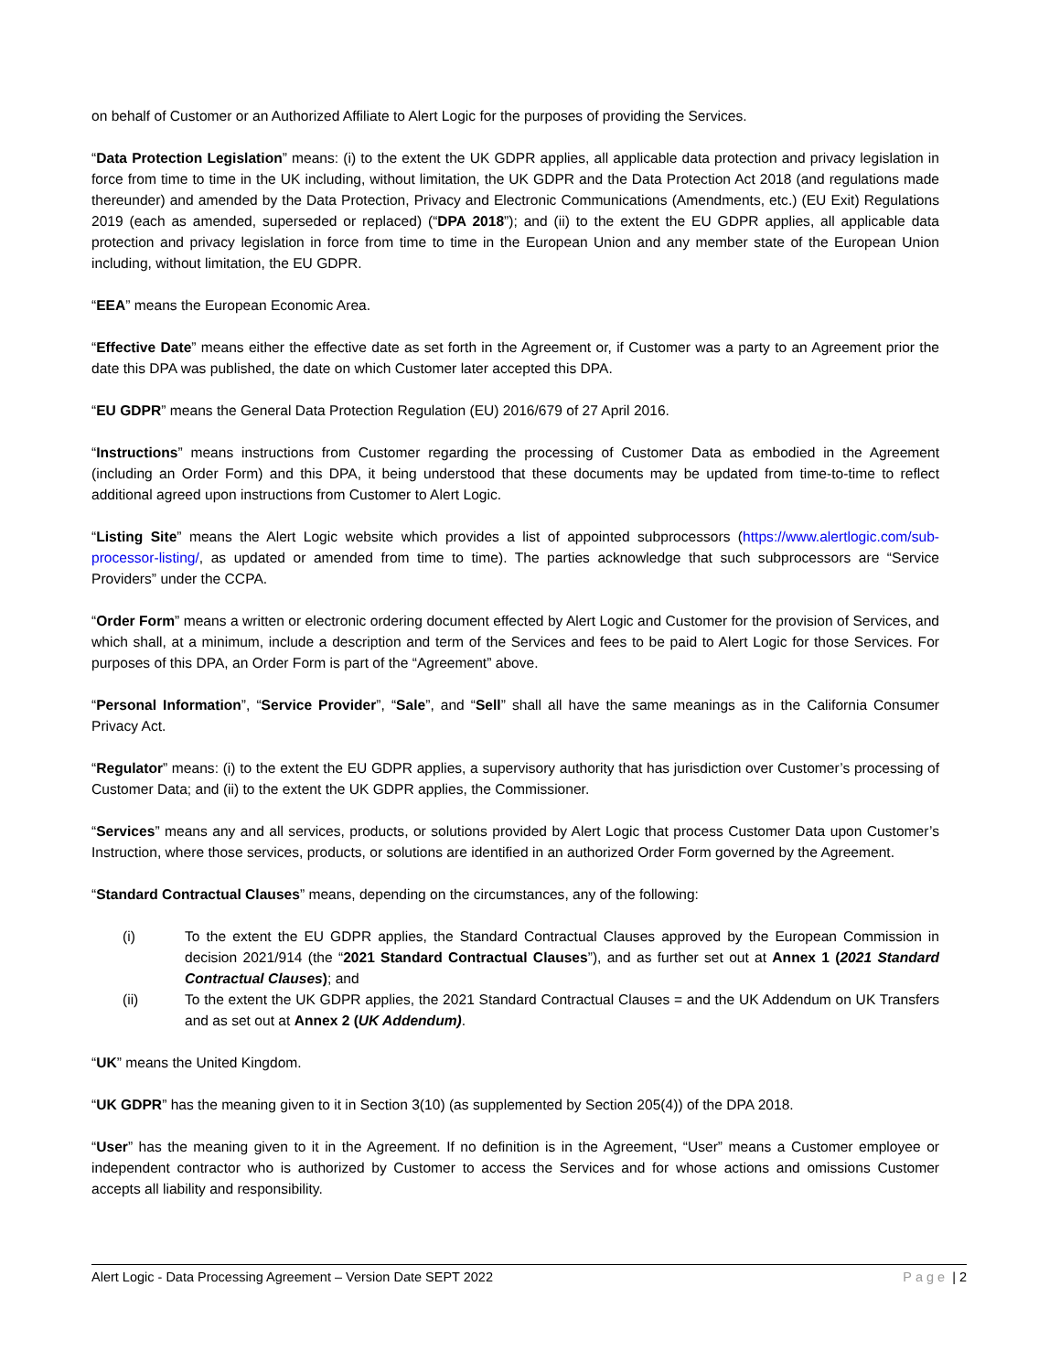on behalf of Customer or an Authorized Affiliate to Alert Logic for the purposes of providing the Services.
“Data Protection Legislation” means: (i) to the extent the UK GDPR applies, all applicable data protection and privacy legislation in force from time to time in the UK including, without limitation, the UK GDPR and the Data Protection Act 2018 (and regulations made thereunder) and amended by the Data Protection, Privacy and Electronic Communications (Amendments, etc.) (EU Exit) Regulations 2019 (each as amended, superseded or replaced) (“DPA 2018”); and (ii) to the extent the EU GDPR applies, all applicable data protection and privacy legislation in force from time to time in the European Union and any member state of the European Union including, without limitation, the EU GDPR.
“EEA” means the European Economic Area.
“Effective Date” means either the effective date as set forth in the Agreement or, if Customer was a party to an Agreement prior the date this DPA was published, the date on which Customer later accepted this DPA.
“EU GDPR” means the General Data Protection Regulation (EU) 2016/679 of 27 April 2016.
“Instructions” means instructions from Customer regarding the processing of Customer Data as embodied in the Agreement (including an Order Form) and this DPA, it being understood that these documents may be updated from time-to-time to reflect additional agreed upon instructions from Customer to Alert Logic.
“Listing Site” means the Alert Logic website which provides a list of appointed subprocessors (https://www.alertlogic.com/sub-processor-listing/, as updated or amended from time to time). The parties acknowledge that such subprocessors are “Service Providers” under the CCPA.
“Order Form” means a written or electronic ordering document effected by Alert Logic and Customer for the provision of Services, and which shall, at a minimum, include a description and term of the Services and fees to be paid to Alert Logic for those Services. For purposes of this DPA, an Order Form is part of the “Agreement” above.
“Personal Information”, “Service Provider”, “Sale”, and “Sell” shall all have the same meanings as in the California Consumer Privacy Act.
“Regulator” means: (i) to the extent the EU GDPR applies, a supervisory authority that has jurisdiction over Customer’s processing of Customer Data; and (ii) to the extent the UK GDPR applies, the Commissioner.
“Services” means any and all services, products, or solutions provided by Alert Logic that process Customer Data upon Customer’s Instruction, where those services, products, or solutions are identified in an authorized Order Form governed by the Agreement.
“Standard Contractual Clauses” means, depending on the circumstances, any of the following:
(i) To the extent the EU GDPR applies, the Standard Contractual Clauses approved by the European Commission in decision 2021/914 (the “2021 Standard Contractual Clauses”), and as further set out at Annex 1 (2021 Standard Contractual Clauses); and
(ii) To the extent the UK GDPR applies, the 2021 Standard Contractual Clauses = and the UK Addendum on UK Transfers and as set out at Annex 2 (UK Addendum).
“UK” means the United Kingdom.
“UK GDPR” has the meaning given to it in Section 3(10) (as supplemented by Section 205(4)) of the DPA 2018.
“User” has the meaning given to it in the Agreement. If no definition is in the Agreement, “User” means a Customer employee or independent contractor who is authorized by Customer to access the Services and for whose actions and omissions Customer accepts all liability and responsibility.
Alert Logic - Data Processing Agreement – Version Date SEPT 2022 Page | 2